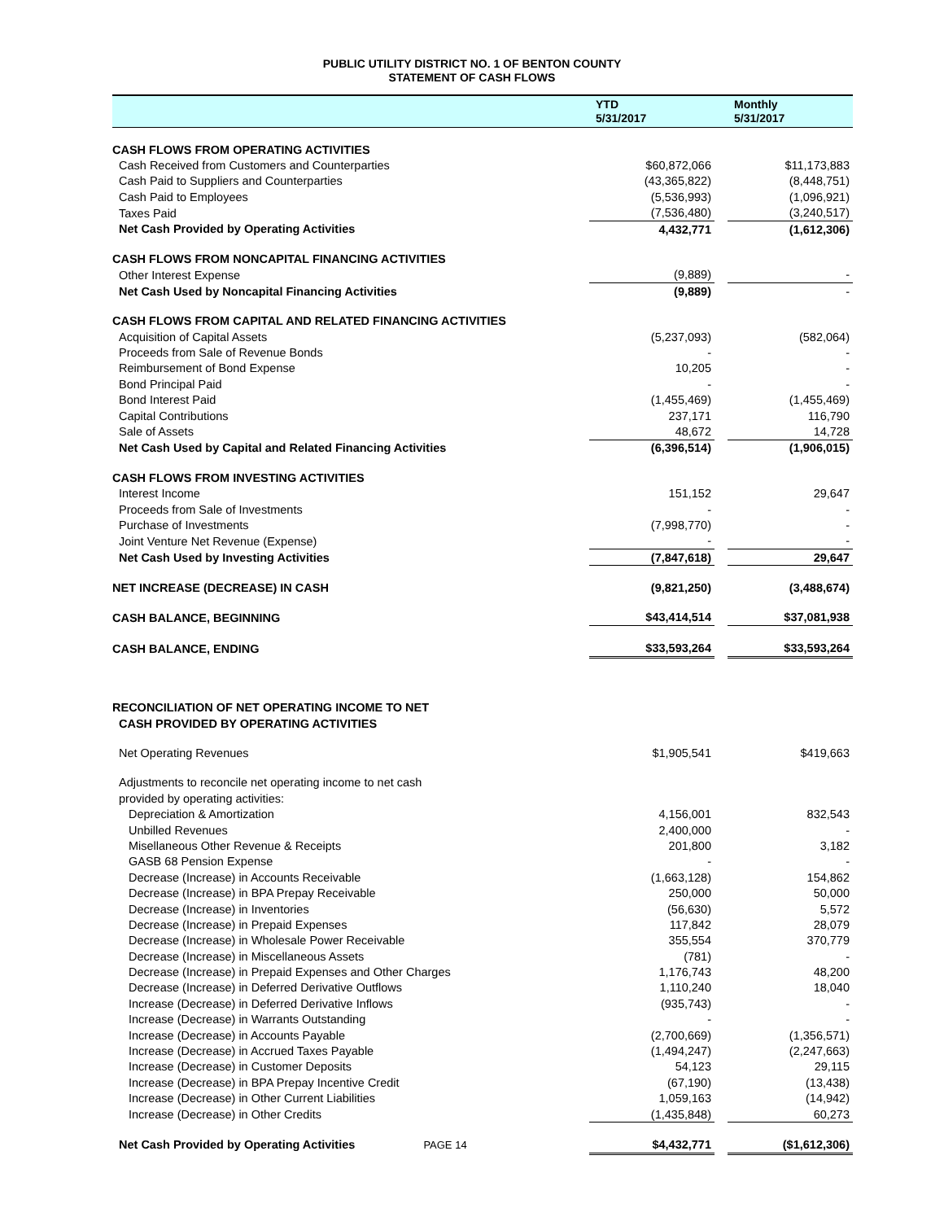PUBLIC UTILITY DISTRICT NO. 1 OF BENTON COUNTY
STATEMENT OF CASH FLOWS
| | YTD 5/31/2017 | | Monthly 5/31/2017 |
| --- | --- | --- | --- |
| CASH FLOWS FROM OPERATING ACTIVITIES | | | |
| Cash Received from Customers and Counterparties | $60,872,066 | | $11,173,883 |
| Cash Paid to Suppliers and Counterparties | (43,365,822) | | (8,448,751) |
| Cash Paid to Employees | (5,536,993) | | (1,096,921) |
| Taxes Paid | (7,536,480) | | (3,240,517) |
| Net Cash Provided by Operating Activities | 4,432,771 | | (1,612,306) |
| CASH FLOWS FROM NONCAPITAL FINANCING ACTIVITIES | | | |
| Other Interest Expense | (9,889) | | - |
| Net Cash Used by Noncapital Financing Activities | (9,889) | | - |
| CASH FLOWS FROM CAPITAL AND RELATED FINANCING ACTIVITIES | | | |
| Acquisition of Capital Assets | (5,237,093) | | (582,064) |
| Proceeds from Sale of Revenue Bonds | - | | - |
| Reimbursement of Bond Expense | 10,205 | | - |
| Bond Principal Paid | - | | - |
| Bond Interest Paid | (1,455,469) | | (1,455,469) |
| Capital Contributions | 237,171 | | 116,790 |
| Sale of Assets | 48,672 | | 14,728 |
| Net Cash Used by Capital and Related Financing Activities | (6,396,514) | | (1,906,015) |
| CASH FLOWS FROM INVESTING ACTIVITIES | | | |
| Interest Income | 151,152 | | 29,647 |
| Proceeds from Sale of Investments | - | | - |
| Purchase of Investments | (7,998,770) | | - |
| Joint Venture Net Revenue (Expense) | - | | - |
| Net Cash Used by Investing Activities | (7,847,618) | | 29,647 |
| NET INCREASE (DECREASE) IN CASH | (9,821,250) | | (3,488,674) |
| CASH BALANCE, BEGINNING | $43,414,514 | | $37,081,938 |
| CASH BALANCE, ENDING | $33,593,264 | | $33,593,264 |
| RECONCILIATION OF NET OPERATING INCOME TO NET | | | |
| CASH PROVIDED BY OPERATING ACTIVITIES | | | |
| Net Operating Revenues | $1,905,541 | | $419,663 |
| Adjustments to reconcile net operating income to net cash | | | |
| provided by operating activities: | | | |
| Depreciation & Amortization | 4,156,001 | | 832,543 |
| Unbilled Revenues | 2,400,000 | | - |
| Misellaneous Other Revenue & Receipts | 201,800 | | 3,182 |
| GASB 68 Pension Expense | - | | - |
| Decrease (Increase) in Accounts Receivable | (1,663,128) | | 154,862 |
| Decrease (Increase) in BPA Prepay Receivable | 250,000 | | 50,000 |
| Decrease (Increase) in Inventories | (56,630) | | 5,572 |
| Decrease (Increase) in Prepaid Expenses | 117,842 | | 28,079 |
| Decrease (Increase) in Wholesale Power Receivable | 355,554 | | 370,779 |
| Decrease (Increase) in Miscellaneous Assets | (781) | | - |
| Decrease (Increase) in Prepaid Expenses and Other Charges | 1,176,743 | | 48,200 |
| Decrease (Increase) in Deferred Derivative Outflows | 1,110,240 | | 18,040 |
| Increase (Decrease) in Deferred Derivative Inflows | (935,743) | | - |
| Increase (Decrease) in Warrants Outstanding | - | | - |
| Increase (Decrease) in Accounts Payable | (2,700,669) | | (1,356,571) |
| Increase (Decrease) in Accrued Taxes Payable | (1,494,247) | | (2,247,663) |
| Increase (Decrease) in Customer Deposits | 54,123 | | 29,115 |
| Increase (Decrease) in BPA Prepay Incentive Credit | (67,190) | | (13,438) |
| Increase (Decrease) in Other Current Liabilities | 1,059,163 | | (14,942) |
| Increase (Decrease) in Other Credits | (1,435,848) | | 60,273 |
| Net Cash Provided by Operating Activities PAGE 14 | $4,432,771 | | ($1,612,306) |